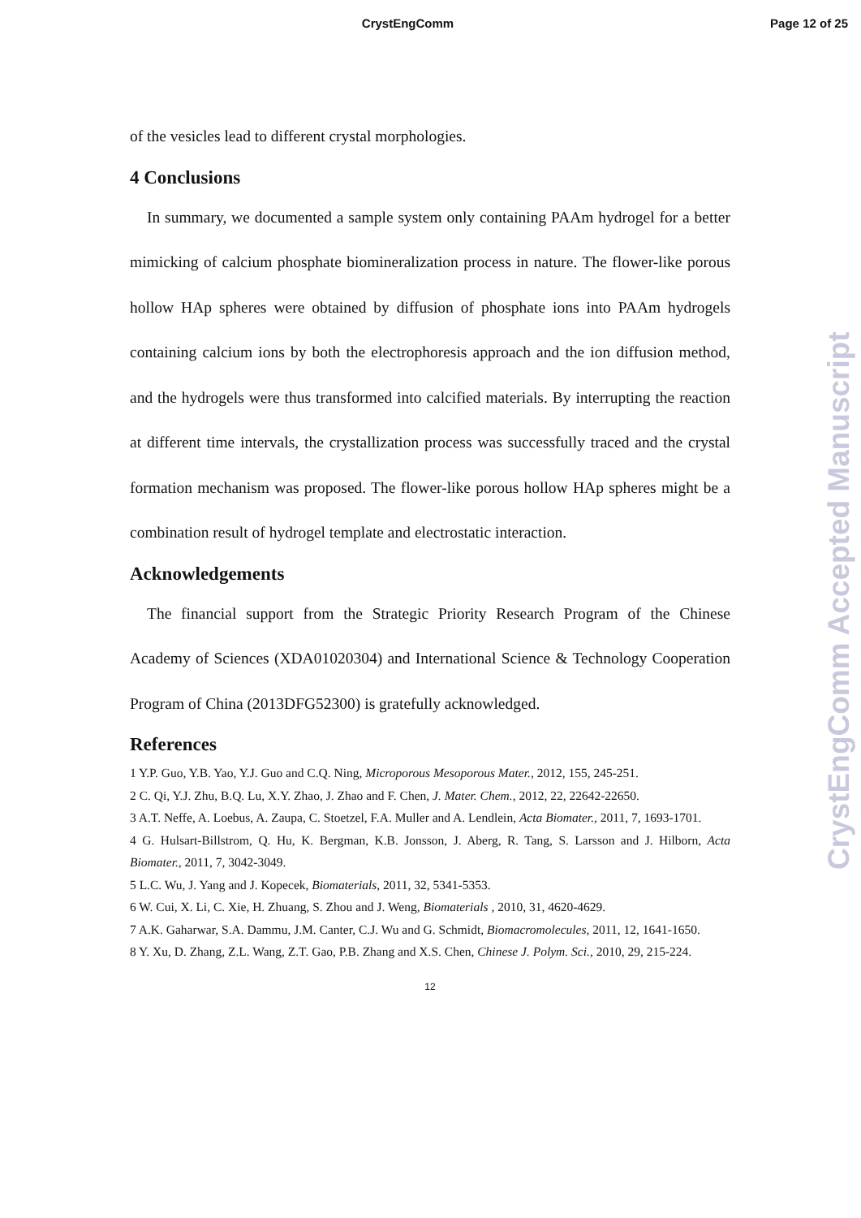CrystEngComm Page 12 of 25
of the vesicles lead to different crystal morphologies.
4 Conclusions
In summary, we documented a sample system only containing PAAm hydrogel for a better mimicking of calcium phosphate biomineralization process in nature. The flower-like porous hollow HAp spheres were obtained by diffusion of phosphate ions into PAAm hydrogels containing calcium ions by both the electrophoresis approach and the ion diffusion method, and the hydrogels were thus transformed into calcified materials. By interrupting the reaction at different time intervals, the crystallization process was successfully traced and the crystal formation mechanism was proposed. The flower-like porous hollow HAp spheres might be a combination result of hydrogel template and electrostatic interaction.
Acknowledgements
The financial support from the Strategic Priority Research Program of the Chinese Academy of Sciences (XDA01020304) and International Science & Technology Cooperation Program of China (2013DFG52300) is gratefully acknowledged.
References
1 Y.P. Guo, Y.B. Yao, Y.J. Guo and C.Q. Ning, Microporous Mesoporous Mater., 2012, 155, 245-251.
2 C. Qi, Y.J. Zhu, B.Q. Lu, X.Y. Zhao, J. Zhao and F. Chen, J. Mater. Chem., 2012, 22, 22642-22650.
3 A.T. Neffe, A. Loebus, A. Zaupa, C. Stoetzel, F.A. Muller and A. Lendlein, Acta Biomater., 2011, 7, 1693-1701.
4 G. Hulsart-Billstrom, Q. Hu, K. Bergman, K.B. Jonsson, J. Aberg, R. Tang, S. Larsson and J. Hilborn, Acta Biomater., 2011, 7, 3042-3049.
5 L.C. Wu, J. Yang and J. Kopecek, Biomaterials, 2011, 32, 5341-5353.
6 W. Cui, X. Li, C. Xie, H. Zhuang, S. Zhou and J. Weng, Biomaterials , 2010, 31, 4620-4629.
7 A.K. Gaharwar, S.A. Dammu, J.M. Canter, C.J. Wu and G. Schmidt, Biomacromolecules, 2011, 12, 1641-1650.
8 Y. Xu, D. Zhang, Z.L. Wang, Z.T. Gao, P.B. Zhang and X.S. Chen, Chinese J. Polym. Sci., 2010, 29, 215-224.
12
CrystEngComm Accepted Manuscript